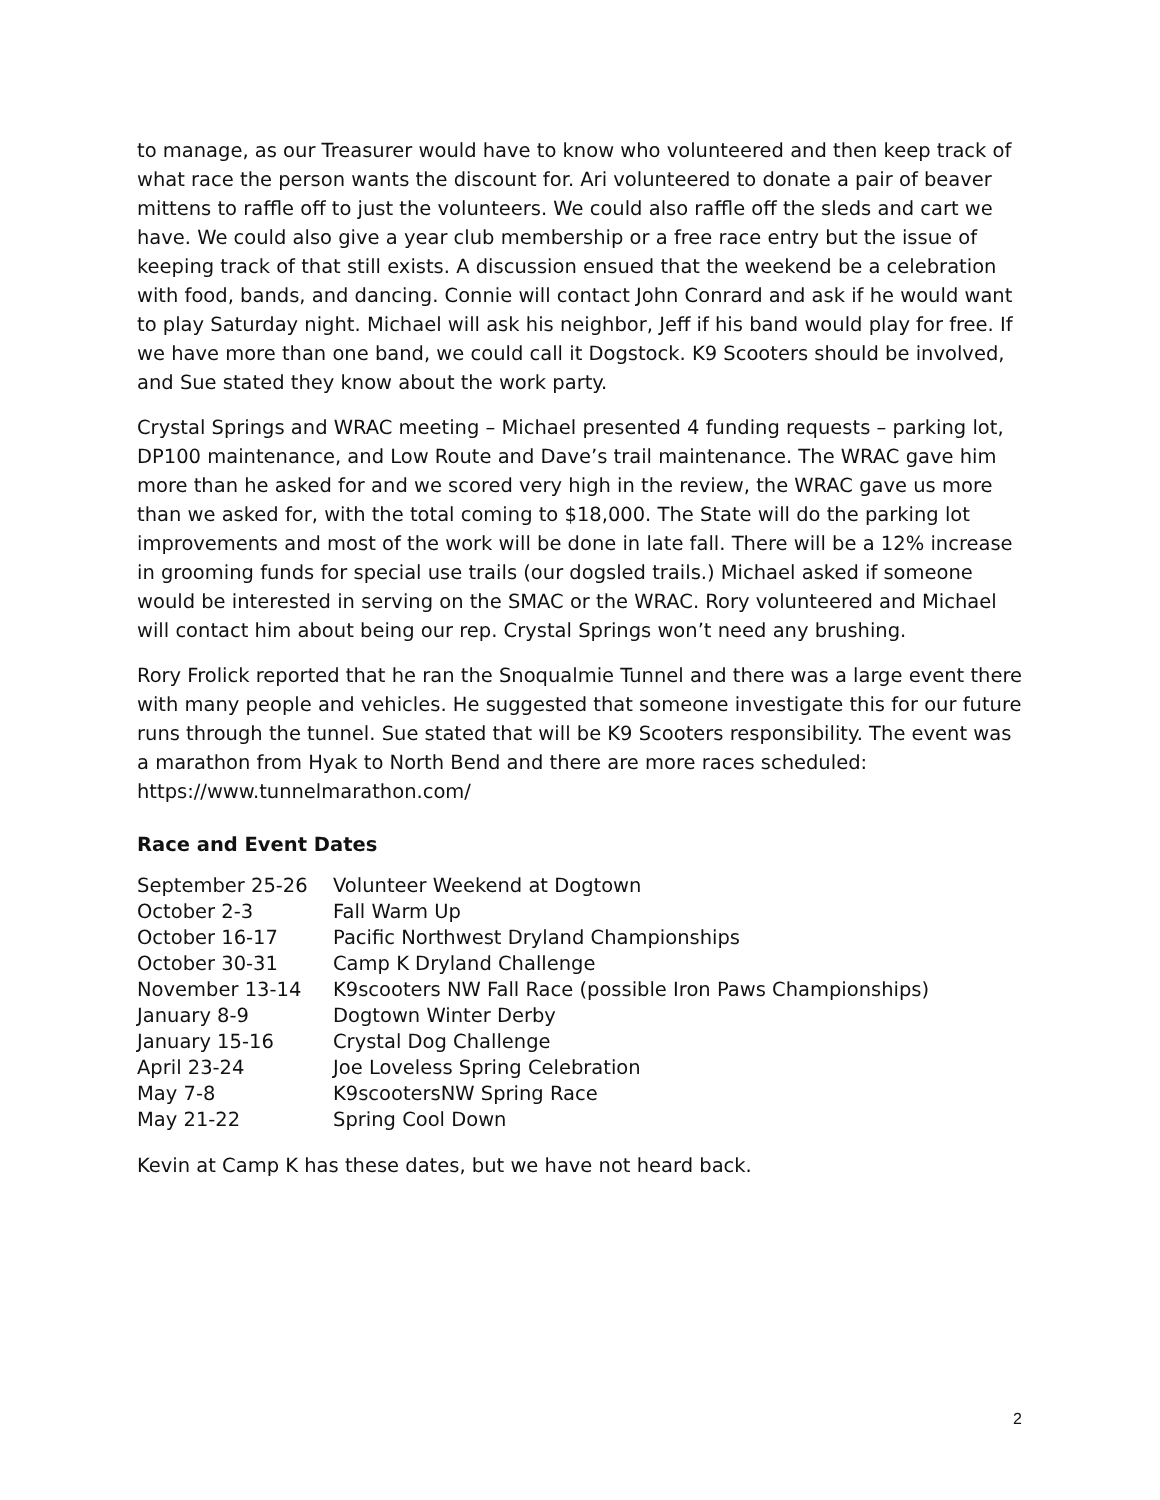to manage, as our Treasurer would have to know who volunteered and then keep track of what race the person wants the discount for. Ari volunteered to donate a pair of beaver mittens to raffle off to just the volunteers. We could also raffle off the sleds and cart we have. We could also give a year club membership or a free race entry but the issue of keeping track of that still exists. A discussion ensued that the weekend be a celebration with food, bands, and dancing. Connie will contact John Conrard and ask if he would want to play Saturday night. Michael will ask his neighbor, Jeff if his band would play for free. If we have more than one band, we could call it Dogstock. K9 Scooters should be involved, and Sue stated they know about the work party.
Crystal Springs and WRAC meeting – Michael presented 4 funding requests – parking lot, DP100 maintenance, and Low Route and Dave’s trail maintenance. The WRAC gave him more than he asked for and we scored very high in the review, the WRAC gave us more than we asked for, with the total coming to $18,000. The State will do the parking lot improvements and most of the work will be done in late fall. There will be a 12% increase in grooming funds for special use trails (our dogsled trails.) Michael asked if someone would be interested in serving on the SMAC or the WRAC. Rory volunteered and Michael will contact him about being our rep. Crystal Springs won’t need any brushing.
Rory Frolick reported that he ran the Snoqualmie Tunnel and there was a large event there with many people and vehicles. He suggested that someone investigate this for our future runs through the tunnel. Sue stated that will be K9 Scooters responsibility. The event was a marathon from Hyak to North Bend and there are more races scheduled: https://www.tunnelmarathon.com/
Race and Event Dates
| September 25-26 | Volunteer Weekend at Dogtown |
| October 2-3 | Fall Warm Up |
| October 16-17 | Pacific Northwest Dryland Championships |
| October 30-31 | Camp K Dryland Challenge |
| November 13-14 | K9scooters NW Fall Race (possible Iron Paws Championships) |
| January 8-9 | Dogtown Winter Derby |
| January 15-16 | Crystal Dog Challenge |
| April 23-24 | Joe Loveless Spring Celebration |
| May 7-8 | K9scootersNW Spring Race |
| May 21-22 | Spring Cool Down |
Kevin at Camp K has these dates, but we have not heard back.
2